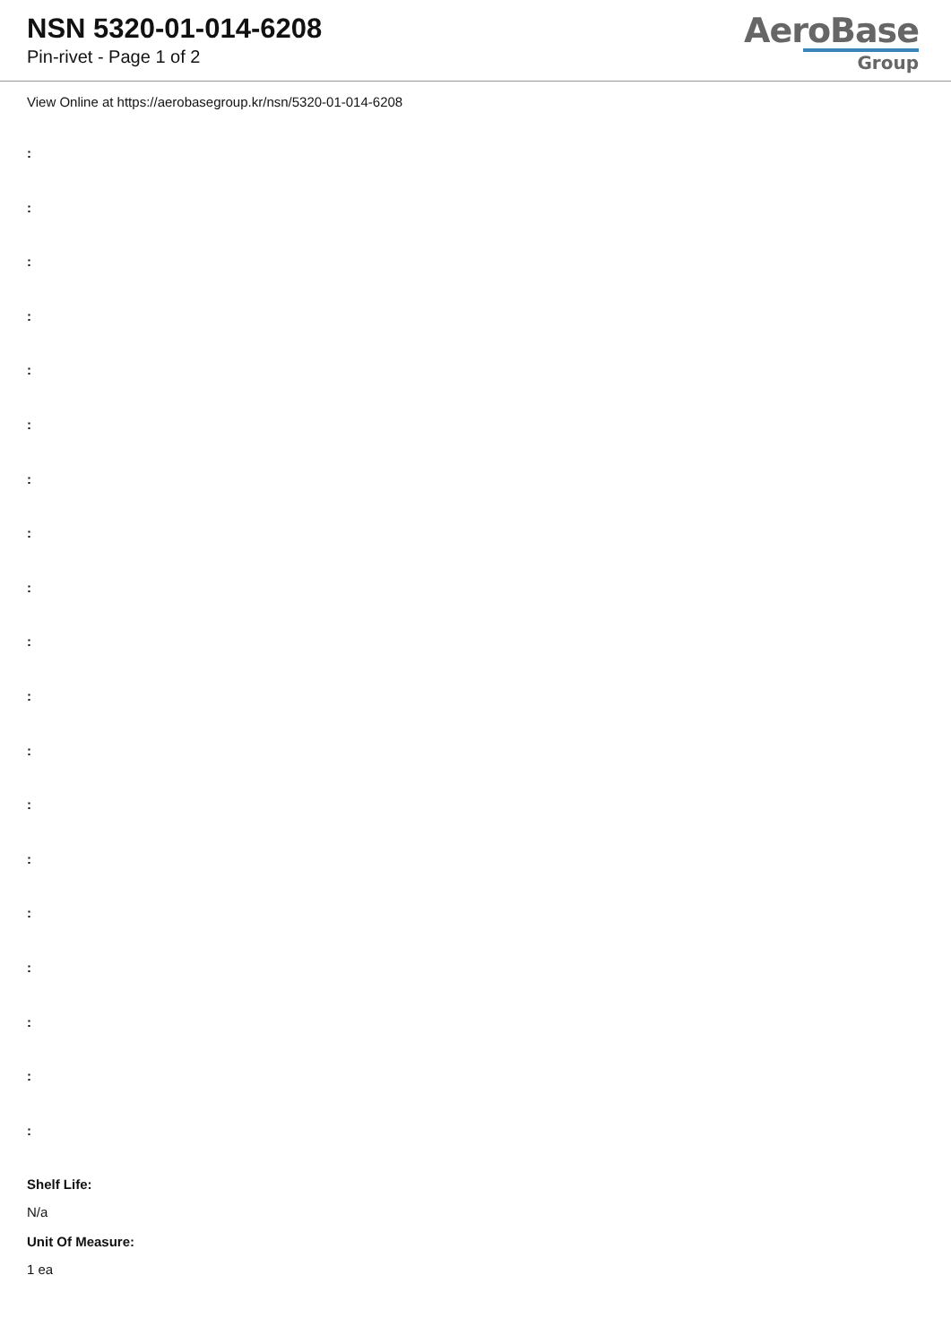NSN 5320-01-014-6208
Pin-rivet - Page 1 of 2
AeroBase
Group
View Online at https://aerobasegroup.kr/nsn/5320-01-014-6208
:
:
:
:
:
:
:
:
:
:
:
:
:
:
:
:
:
:
:
Shelf Life:
N/a
Unit Of Measure:
1 ea